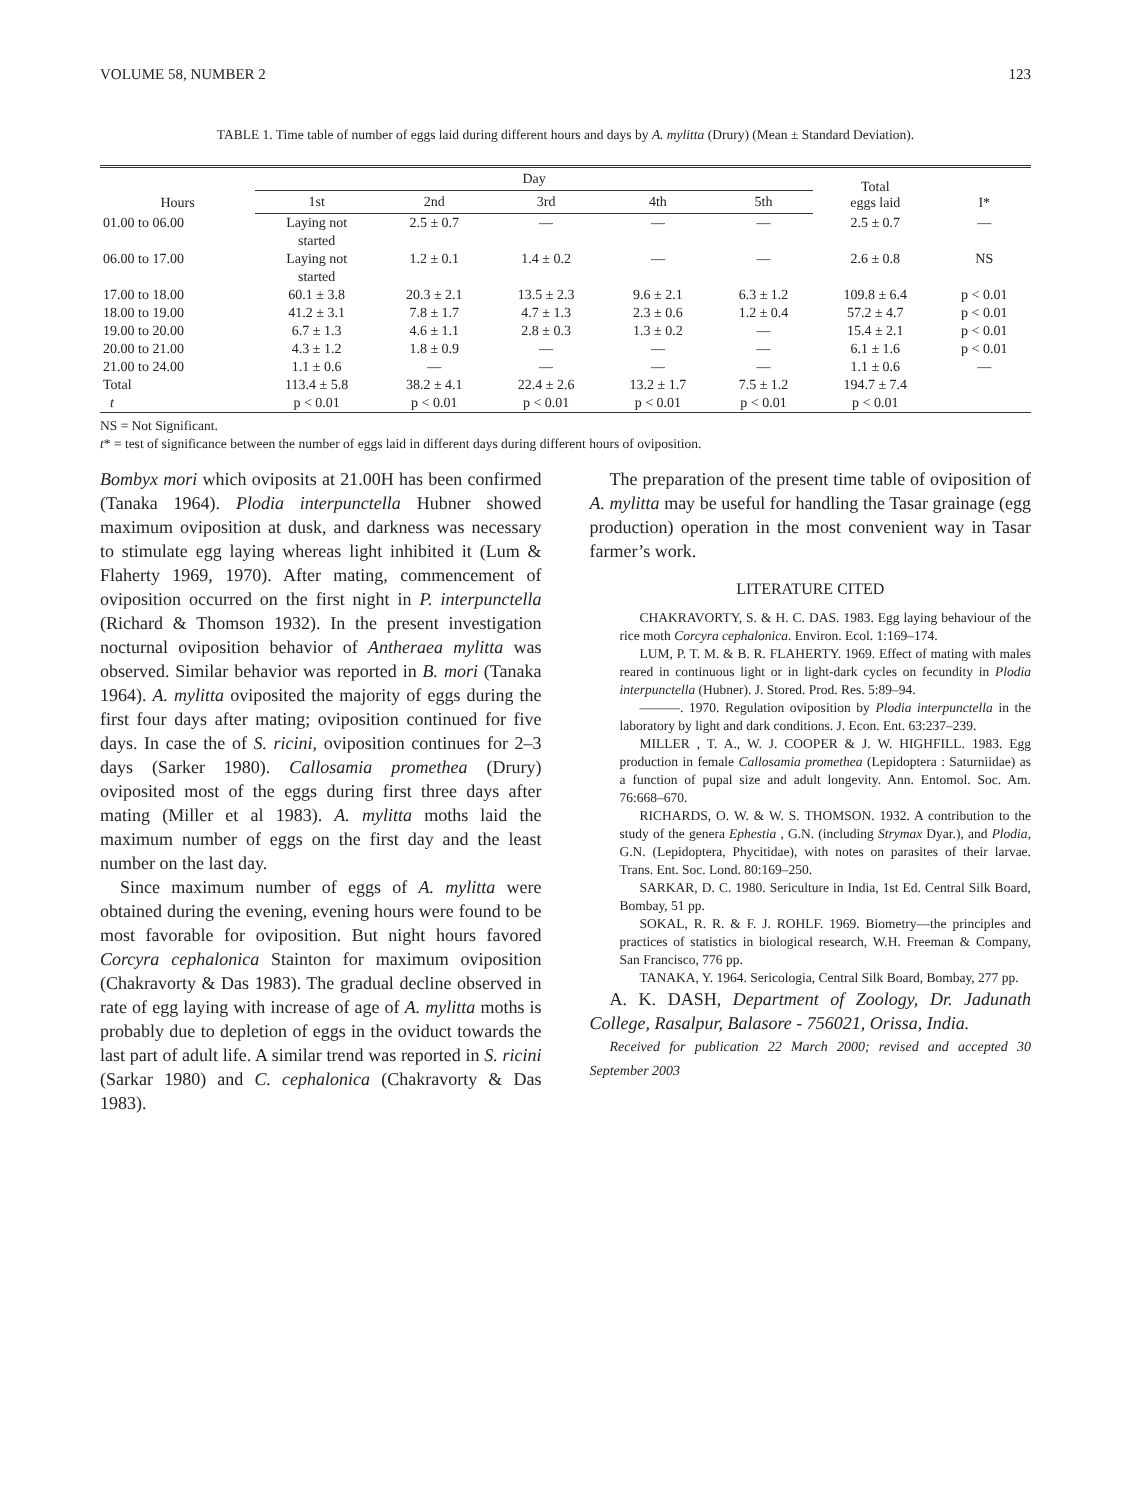VOLUME 58, NUMBER 2 123
TABLE 1. Time table of number of eggs laid during different hours and days by A. mylitta (Drury) (Mean ± Standard Deviation).
| Hours | Day | | | | | Total eggs laid | I* |
| --- | --- | --- | --- | --- | --- | --- | --- |
| | 1st | 2nd | 3rd | 4th | 5th | | |
| 01.00 to 06.00 | Laying not started | 2.5 ± 0.7 | — | — | — | 2.5 ± 0.7 | — |
| 06.00 to 17.00 | Laying not started | 1.2 ± 0.1 | 1.4 ± 0.2 | — | — | 2.6 ± 0.8 | NS |
| 17.00 to 18.00 | 60.1 ± 3.8 | 20.3 ± 2.1 | 13.5 ± 2.3 | 9.6 ± 2.1 | 6.3 ± 1.2 | 109.8 ± 6.4 | p < 0.01 |
| 18.00 to 19.00 | 41.2 ± 3.1 | 7.8 ± 1.7 | 4.7 ± 1.3 | 2.3 ± 0.6 | 1.2 ± 0.4 | 57.2 ± 4.7 | p < 0.01 |
| 19.00 to 20.00 | 6.7 ± 1.3 | 4.6 ± 1.1 | 2.8 ± 0.3 | 1.3 ± 0.2 | — | 15.4 ± 2.1 | p < 0.01 |
| 20.00 to 21.00 | 4.3 ± 1.2 | 1.8 ± 0.9 | — | — | — | 6.1 ± 1.6 | p < 0.01 |
| 21.00 to 24.00 | 1.1 ± 0.6 | — | — | — | — | 1.1 ± 0.6 | — |
| Total | 113.4 ± 5.8 | 38.2 ± 4.1 | 22.4 ± 2.6 | 13.2 ± 1.7 | 7.5 ± 1.2 | 194.7 ± 7.4 | |
| t | p < 0.01 | p < 0.01 | p < 0.01 | p < 0.01 | p < 0.01 | p < 0.01 | |
NS = Not Significant.
t* = test of significance between the number of eggs laid in different days during different hours of oviposition.
Bombyx mori which oviposits at 21.00H has been confirmed (Tanaka 1964). Plodia interpunctella Hubner showed maximum oviposition at dusk, and darkness was necessary to stimulate egg laying whereas light inhibited it (Lum & Flaherty 1969, 1970). After mating, commencement of oviposition occurred on the first night in P. interpunctella (Richard & Thomson 1932). In the present investigation nocturnal oviposition behavior of Antheraea mylitta was observed. Similar behavior was reported in B. mori (Tanaka 1964). A. mylitta oviposited the majority of eggs during the first four days after mating; oviposition continued for five days. In case the of S. ricini, oviposition continues for 2–3 days (Sarker 1980). Callosamia promethea (Drury) oviposited most of the eggs during first three days after mating (Miller et al 1983). A. mylitta moths laid the maximum number of eggs on the first day and the least number on the last day.
Since maximum number of eggs of A. mylitta were obtained during the evening, evening hours were found to be most favorable for oviposition. But night hours favored Corcyra cephalonica Stainton for maximum oviposition (Chakravorty & Das 1983). The gradual decline observed in rate of egg laying with increase of age of A. mylitta moths is probably due to depletion of eggs in the oviduct towards the last part of adult life. A similar trend was reported in S. ricini (Sarkar 1980) and C. cephalonica (Chakravorty & Das 1983).
The preparation of the present time table of oviposition of A. mylitta may be useful for handling the Tasar grainage (egg production) operation in the most convenient way in Tasar farmer’s work.
LITERATURE CITED
CHAKRAVORTY, S. & H. C. DAS. 1983. Egg laying behaviour of the rice moth Corcyra cephalonica. Environ. Ecol. 1:169–174.
LUM, P. T. M. & B. R. FLAHERTY. 1969. Effect of mating with males reared in continuous light or in light-dark cycles on fecundity in Plodia interpunctella (Hubner). J. Stored. Prod. Res. 5:89–94.
———. 1970. Regulation oviposition by Plodia interpunctella in the laboratory by light and dark conditions. J. Econ. Ent. 63:237–239.
MILLER , T. A., W. J. COOPER & J. W. HIGHFILL. 1983. Egg production in female Callosamia promethea (Lepidoptera : Saturniidae) as a function of pupal size and adult longevity. Ann. Entomol. Soc. Am. 76:668–670.
RICHARDS, O. W. & W. S. THOMSON. 1932. A contribution to the study of the genera Ephestia , G.N. (including Strymax Dyar.), and Plodia, G.N. (Lepidoptera, Phycitidae), with notes on parasites of their larvae. Trans. Ent. Soc. Lond. 80:169–250.
SARKAR, D. C. 1980. Sericulture in India, 1st Ed. Central Silk Board, Bombay, 51 pp.
SOKAL, R. R. & F. J. ROHLF. 1969. Biometry—the principles and practices of statistics in biological research, W.H. Freeman & Company, San Francisco, 776 pp.
TANAKA, Y. 1964. Sericologia, Central Silk Board, Bombay, 277 pp.
A. K. DASH, Department of Zoology, Dr. Jadunath College, Rasalpur, Balasore - 756021, Orissa, India.
Received for publication 22 March 2000; revised and accepted 30 September 2003